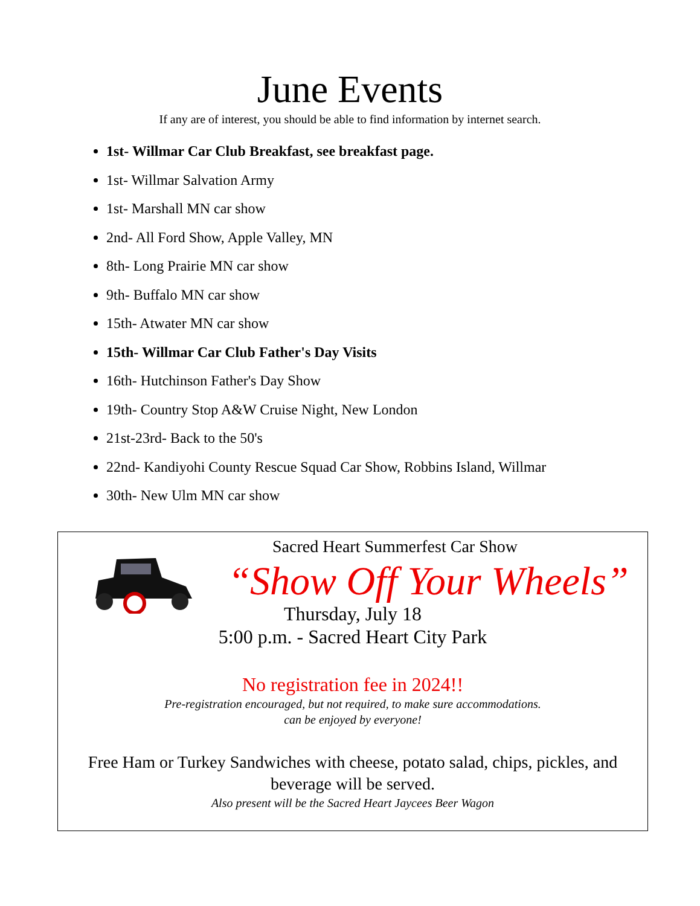June Events
If any are of interest, you should be able to find information by internet search.
1st- Willmar Car Club Breakfast, see breakfast page.
1st- Willmar Salvation Army
1st- Marshall MN car show
2nd- All Ford Show, Apple Valley, MN
8th- Long Prairie MN car show
9th- Buffalo MN car show
15th- Atwater MN car show
15th- Willmar Car Club Father's Day Visits
16th- Hutchinson Father's Day Show
19th- Country Stop A&W Cruise Night, New London
21st-23rd- Back to the 50's
22nd- Kandiyohi County Rescue Squad Car Show, Robbins Island, Willmar
30th- New Ulm MN car show
Sacred Heart Summerfest Car Show
“Show Off Your Wheels”
Thursday, July 18
5:00 p.m. - Sacred Heart City Park
No registration fee in 2024!!
Pre-registration encouraged, but not required, to make sure accommodations.
can be enjoyed by everyone!
Free Ham or Turkey Sandwiches with cheese, potato salad, chips, pickles, and beverage will be served.
Also present will be the Sacred Heart Jaycees Beer Wagon